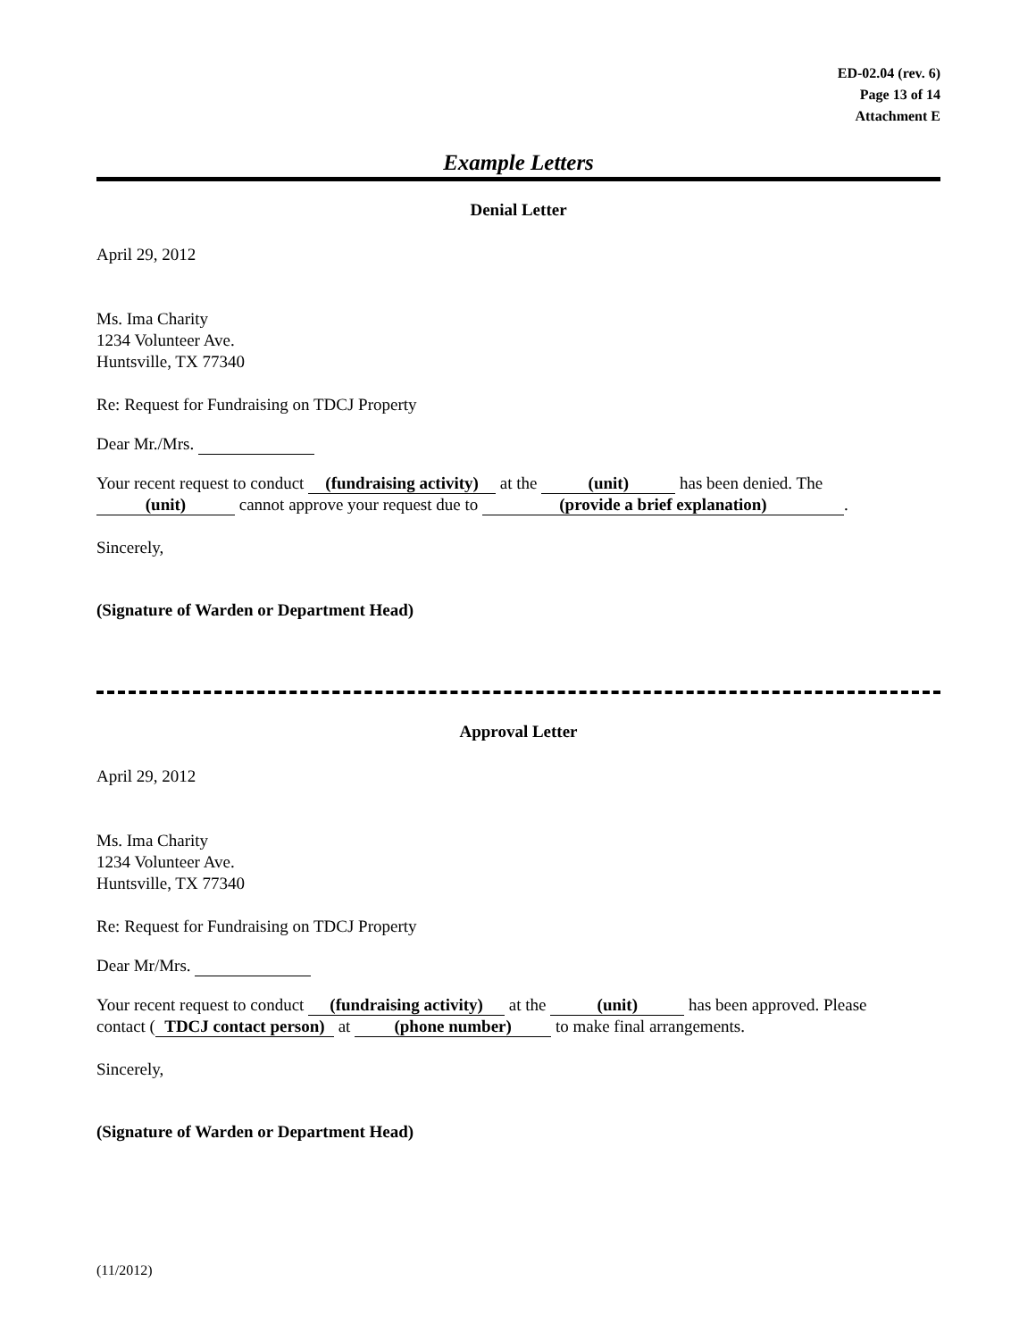ED-02.04 (rev. 6)
Page 13 of 14
Attachment E
Example Letters
Denial Letter
April 29, 2012
Ms. Ima Charity
1234 Volunteer Ave.
Huntsville, TX 77340
Re: Request for Fundraising on TDCJ Property
Dear Mr./Mrs.
Your recent request to conduct (fundraising activity) at the (unit) has been denied. The
(unit) cannot approve your request due to (provide a brief explanation).
Sincerely,
(Signature of Warden or Department Head)
Approval Letter
April 29, 2012
Ms. Ima Charity
1234 Volunteer Ave.
Huntsville, TX 77340
Re: Request for Fundraising on TDCJ Property
Dear Mr/Mrs.
Your recent request to conduct (fundraising activity) at the (unit) has been approved. Please
contact (TDCJ contact person) at (phone number) to make final arrangements.
Sincerely,
(Signature of Warden or Department Head)
(11/2012)